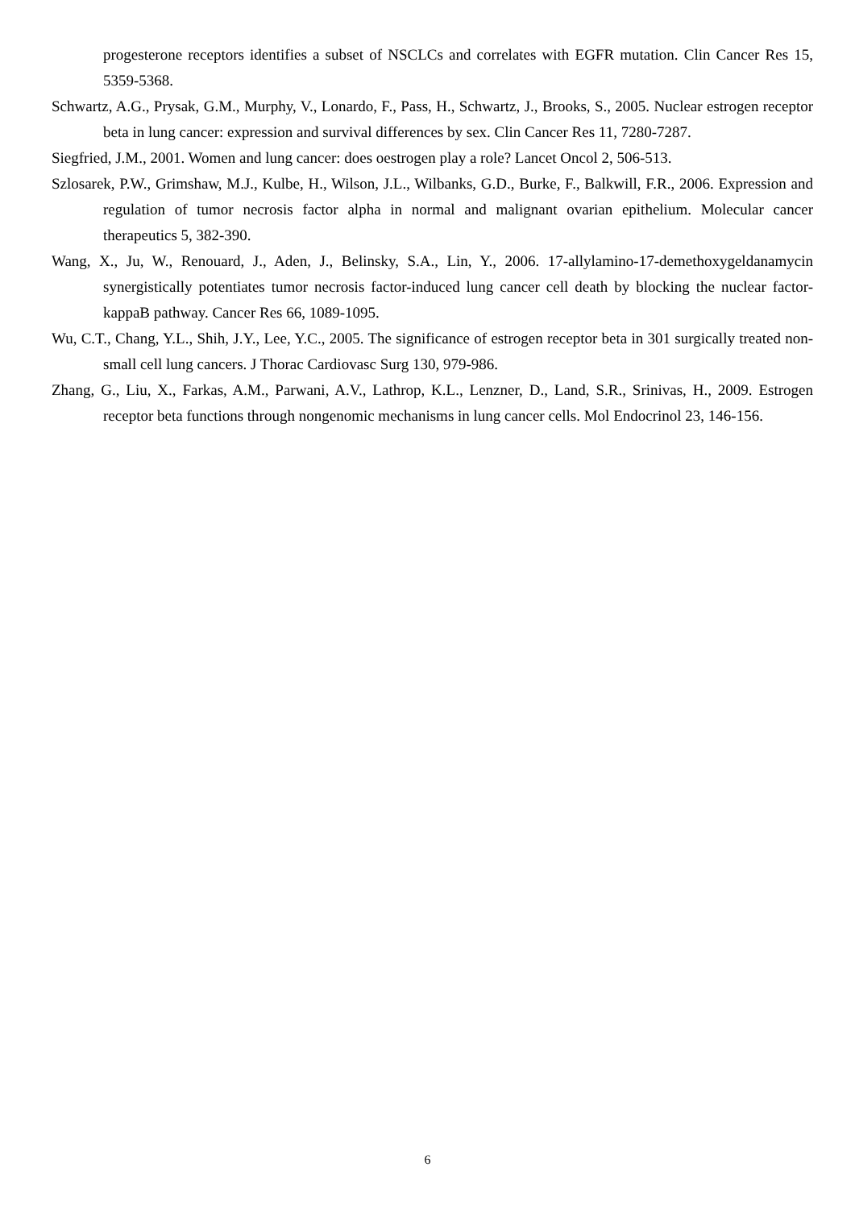progesterone receptors identifies a subset of NSCLCs and correlates with EGFR mutation. Clin Cancer Res 15, 5359-5368.
Schwartz, A.G., Prysak, G.M., Murphy, V., Lonardo, F., Pass, H., Schwartz, J., Brooks, S., 2005. Nuclear estrogen receptor beta in lung cancer: expression and survival differences by sex. Clin Cancer Res 11, 7280-7287.
Siegfried, J.M., 2001. Women and lung cancer: does oestrogen play a role? Lancet Oncol 2, 506-513.
Szlosarek, P.W., Grimshaw, M.J., Kulbe, H., Wilson, J.L., Wilbanks, G.D., Burke, F., Balkwill, F.R., 2006. Expression and regulation of tumor necrosis factor alpha in normal and malignant ovarian epithelium. Molecular cancer therapeutics 5, 382-390.
Wang, X., Ju, W., Renouard, J., Aden, J., Belinsky, S.A., Lin, Y., 2006. 17-allylamino-17-demethoxygeldanamycin synergistically potentiates tumor necrosis factor-induced lung cancer cell death by blocking the nuclear factor-kappaB pathway. Cancer Res 66, 1089-1095.
Wu, C.T., Chang, Y.L., Shih, J.Y., Lee, Y.C., 2005. The significance of estrogen receptor beta in 301 surgically treated non-small cell lung cancers. J Thorac Cardiovasc Surg 130, 979-986.
Zhang, G., Liu, X., Farkas, A.M., Parwani, A.V., Lathrop, K.L., Lenzner, D., Land, S.R., Srinivas, H., 2009. Estrogen receptor beta functions through nongenomic mechanisms in lung cancer cells. Mol Endocrinol 23, 146-156.
6